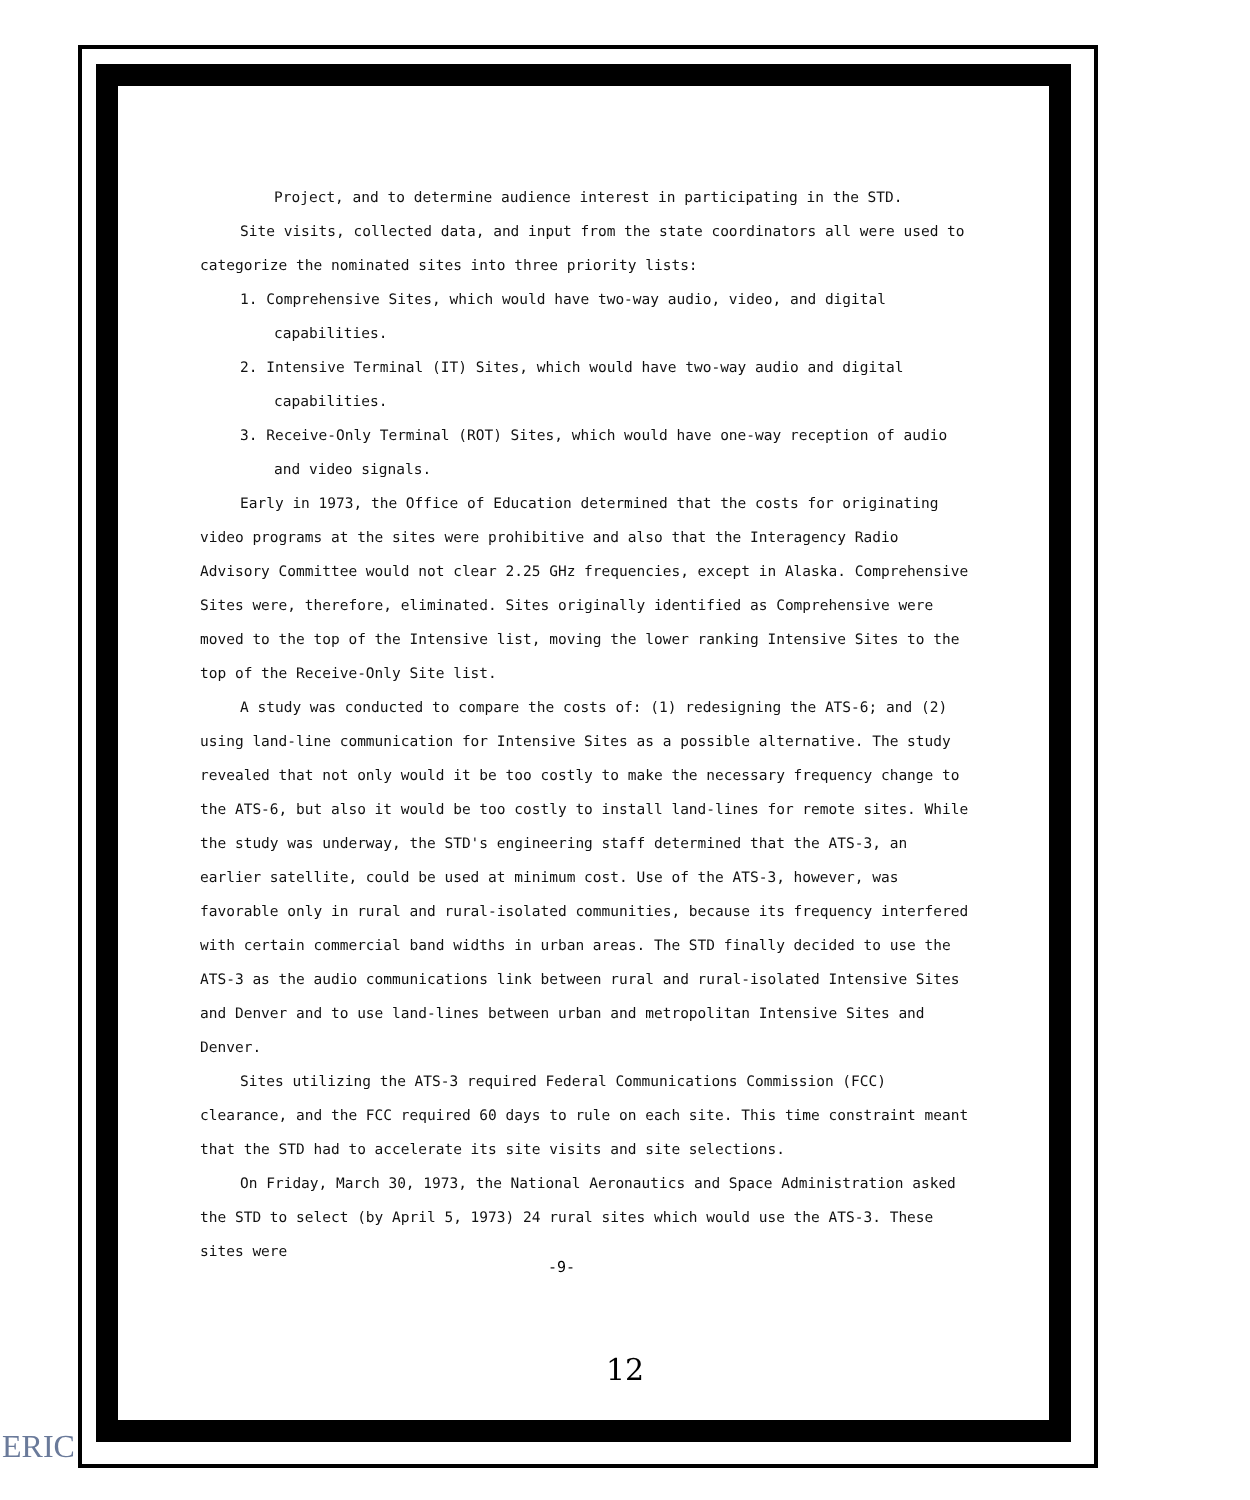Project, and to determine audience interest in participating in the STD.
Site visits, collected data, and input from the state coordinators all were used to categorize the nominated sites into three priority lists:
1. Comprehensive Sites, which would have two-way audio, video, and digital capabilities.
2. Intensive Terminal (IT) Sites, which would have two-way audio and digital capabilities.
3. Receive-Only Terminal (ROT) Sites, which would have one-way reception of audio and video signals.
Early in 1973, the Office of Education determined that the costs for originating video programs at the sites were prohibitive and also that the Interagency Radio Advisory Committee would not clear 2.25 GHz frequencies, except in Alaska. Comprehensive Sites were, therefore, eliminated. Sites originally identified as Comprehensive were moved to the top of the Intensive list, moving the lower ranking Intensive Sites to the top of the Receive-Only Site list.
A study was conducted to compare the costs of: (1) redesigning the ATS-6; and (2) using land-line communication for Intensive Sites as a possible alternative. The study revealed that not only would it be too costly to make the necessary frequency change to the ATS-6, but also it would be too costly to install land-lines for remote sites. While the study was underway, the STD's engineering staff determined that the ATS-3, an earlier satellite, could be used at minimum cost. Use of the ATS-3, however, was favorable only in rural and rural-isolated communities, because its frequency interfered with certain commercial band widths in urban areas. The STD finally decided to use the ATS-3 as the audio communications link between rural and rural-isolated Intensive Sites and Denver and to use land-lines between urban and metropolitan Intensive Sites and Denver.
Sites utilizing the ATS-3 required Federal Communications Commission (FCC) clearance, and the FCC required 60 days to rule on each site. This time constraint meant that the STD had to accelerate its site visits and site selections.
On Friday, March 30, 1973, the National Aeronautics and Space Administration asked the STD to select (by April 5, 1973) 24 rural sites which would use the ATS-3. These sites were
-9-
12
ERIC